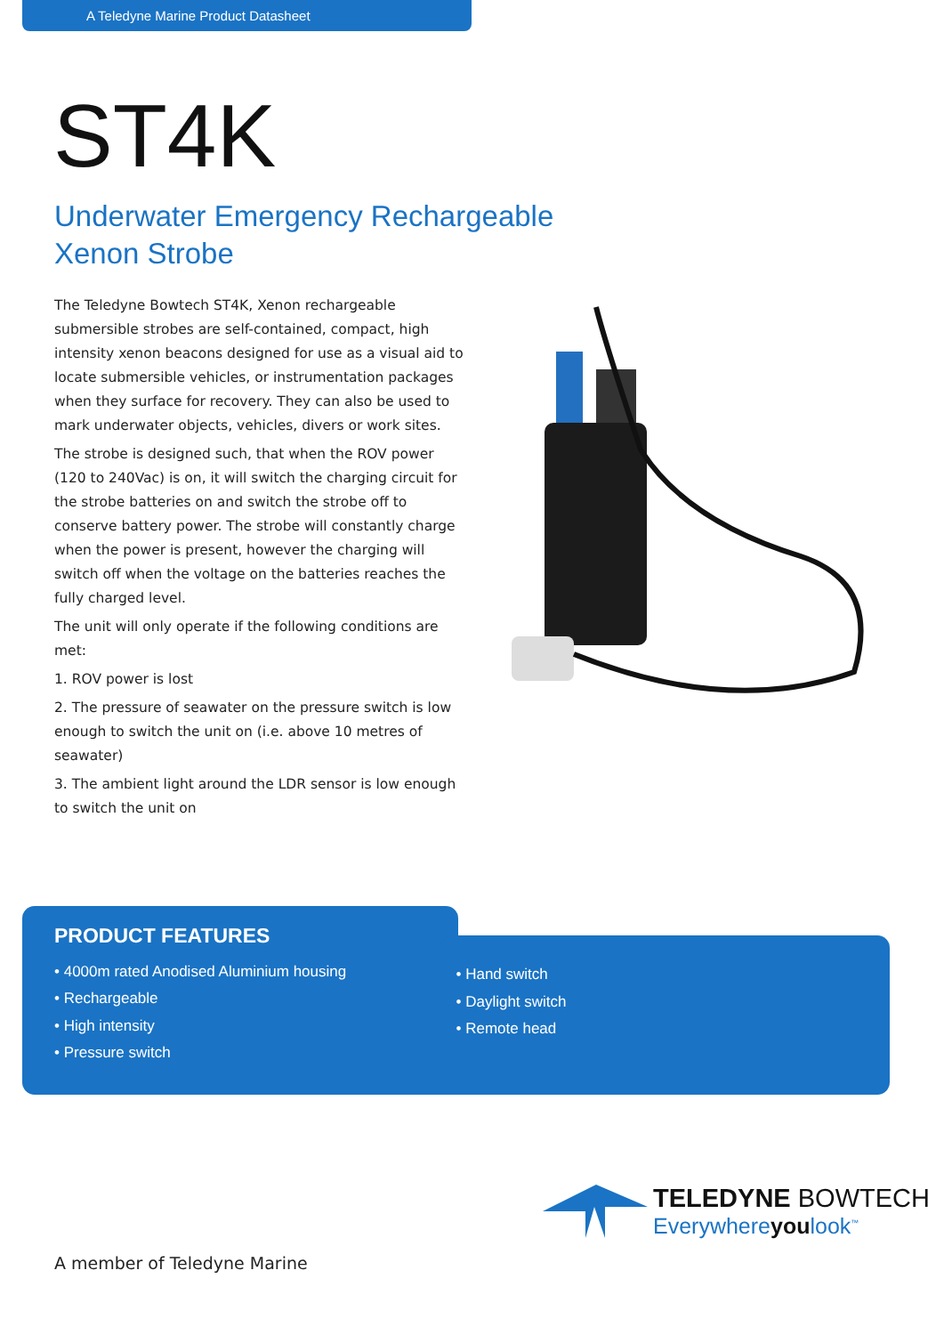A Teledyne Marine Product Datasheet
ST4K
Underwater Emergency Rechargeable
Xenon Strobe
The Teledyne Bowtech ST4K, Xenon rechargeable submersible strobes are self-contained, compact, high intensity xenon beacons designed for use as a visual aid to locate submersible vehicles, or instrumentation packages when they surface for recovery. They can also be used to mark underwater objects, vehicles, divers or work sites.
The strobe is designed such, that when the ROV power (120 to 240Vac) is on, it will switch the charging circuit for the strobe batteries on and switch the strobe off to conserve battery power. The strobe will constantly charge when the power is present, however the charging will switch off when the voltage on the batteries reaches the fully charged level.
The unit will only operate if the following conditions are met:
1. ROV power is lost
2. The pressure of seawater on the pressure switch is low enough to switch the unit on (i.e. above 10 metres of seawater)
3. The ambient light around the LDR sensor is low enough to switch the unit on
PRODUCT FEATURES
• 4000m rated Anodised Aluminium housing
• Rechargeable
• High intensity
• Pressure switch
• Hand switch
• Daylight switch
• Remote head
TELEDYNE BOWTECH
Everywhereyoulook<sup>™</sup>
A member of Teledyne Marine